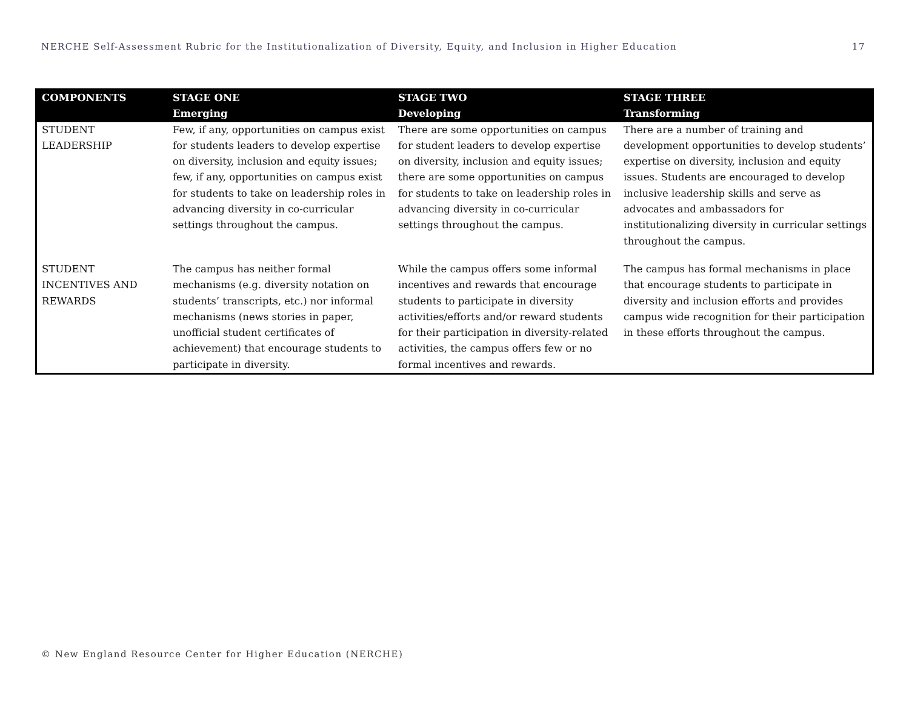NERCHE Self-Assessment Rubric for the Institutionalization of Diversity, Equity, and Inclusion in Higher Education 17
| COMPONENTS | STAGE ONE Emerging | STAGE TWO Developing | STAGE THREE Transforming |
| --- | --- | --- | --- |
| STUDENT LEADERSHIP | Few, if any, opportunities on campus exist for students leaders to develop expertise on diversity, inclusion and equity issues; few, if any, opportunities on campus exist for students to take on leadership roles in advancing diversity in co-curricular settings throughout the campus. | There are some opportunities on campus for student leaders to develop expertise on diversity, inclusion and equity issues; there are some opportunities on campus for students to take on leadership roles in advancing diversity in co-curricular settings throughout the campus. | There are a number of training and development opportunities to develop students’ expertise on diversity, inclusion and equity issues. Students are encouraged to develop inclusive leadership skills and serve as advocates and ambassadors for institutionalizing diversity in curricular settings throughout the campus. |
| STUDENT INCENTIVES AND REWARDS | The campus has neither formal mechanisms (e.g. diversity notation on students’ transcripts, etc.) nor informal mechanisms (news stories in paper, unofficial student certificates of achievement) that encourage students to participate in diversity. | While the campus offers some informal incentives and rewards that encourage students to participate in diversity activities/efforts and/or reward students for their participation in diversity-related activities, the campus offers few or no formal incentives and rewards. | The campus has formal mechanisms in place that encourage students to participate in diversity and inclusion efforts and provides campus wide recognition for their participation in these efforts throughout the campus. |
© New England Resource Center for Higher Education (NERCHE)